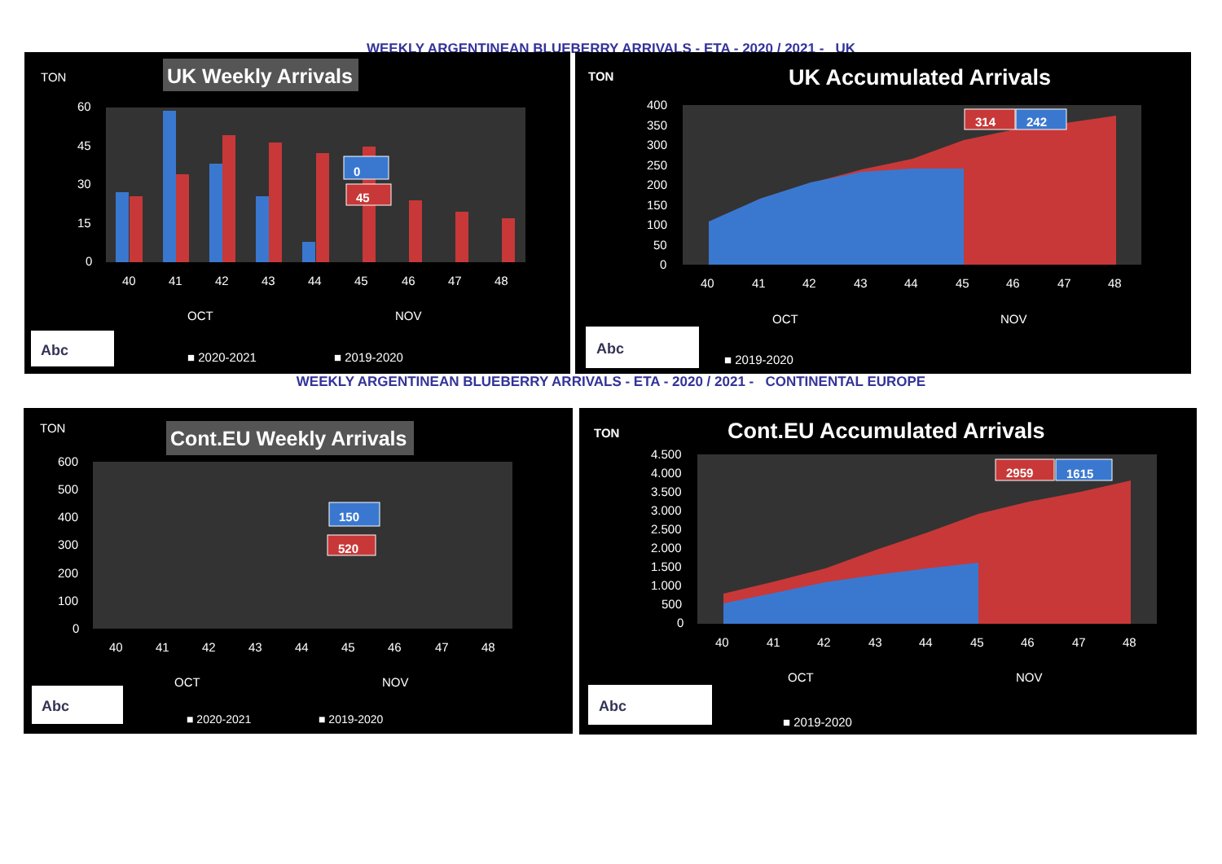WEEKLY ARGENTINEAN BLUEBERRY ARRIVALS - ETA - 2020 / 2021 - UK
TON
UK Weekly Arrivals
60
45
30
15
0
0
45
40
41
42
43
44
45
46
47
48
OCT
NOV
Abc
■ 2020-2021
■ 2019-2020
TON
UK Accumulated Arrivals
400
350
300
250
200
150
100
50
0
314
242
40
41
42
43
44
45
46
47
48
OCT
NOV
Abc
■ 2019-2020
WEEKLY ARGENTINEAN BLUEBERRY ARRIVALS - ETA - 2020 / 2021 - CONTINENTAL EUROPE
TON
Cont.EU Weekly Arrivals
600
500
400
300
200
100
0
150
520
40
41
42
43
44
45
46
47
48
OCT
NOV
Abc
■ 2020-2021
■ 2019-2020
TON
Cont.EU Accumulated Arrivals
4.500
4.000
3.500
3.000
2.500
2.000
1.500
1.000
500
0
2959
1615
40
41
42
43
44
45
46
47
48
OCT
NOV
Abc
■ 2019-2020